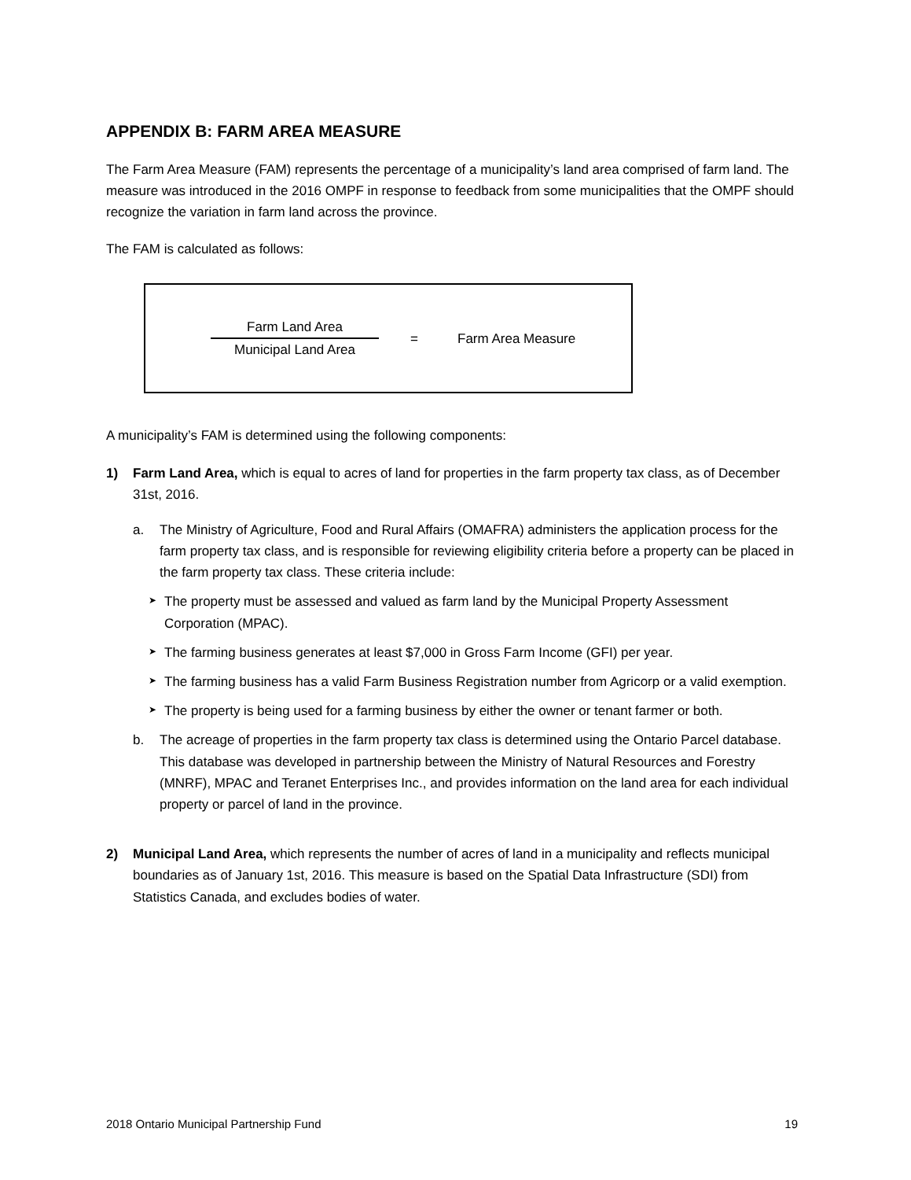APPENDIX B: FARM AREA MEASURE
The Farm Area Measure (FAM) represents the percentage of a municipality’s land area comprised of farm land. The measure was introduced in the 2016 OMPF in response to feedback from some municipalities that the OMPF should recognize the variation in farm land across the province.
The FAM is calculated as follows:
Farm Land Area
Municipal Land Area
= Farm Area Measure
A municipality’s FAM is determined using the following components:
1) Farm Land Area, which is equal to acres of land for properties in the farm property tax class, as of December 31st, 2016.
a. The Ministry of Agriculture, Food and Rural Affairs (OMAFRA) administers the application process for the farm property tax class, and is responsible for reviewing eligibility criteria before a property can be placed in the farm property tax class. These criteria include:
➤
The property must be assessed and valued as farm land by the Municipal Property Assessment Corporation (MPAC).
➤
The farming business generates at least $7,000 in Gross Farm Income (GFI) per year.
➤
The farming business has a valid Farm Business Registration number from Agricorp or a valid exemption.
➤
The property is being used for a farming business by either the owner or tenant farmer or both.
b. The acreage of properties in the farm property tax class is determined using the Ontario Parcel database. This database was developed in partnership between the Ministry of Natural Resources and Forestry (MNRF), MPAC and Teranet Enterprises Inc., and provides information on the land area for each individual property or parcel of land in the province.
2) Municipal Land Area, which represents the number of acres of land in a municipality and reflects municipal boundaries as of January 1st, 2016. This measure is based on the Spatial Data Infrastructure (SDI) from Statistics Canada, and excludes bodies of water.
2018 Ontario Municipal Partnership Fund 19